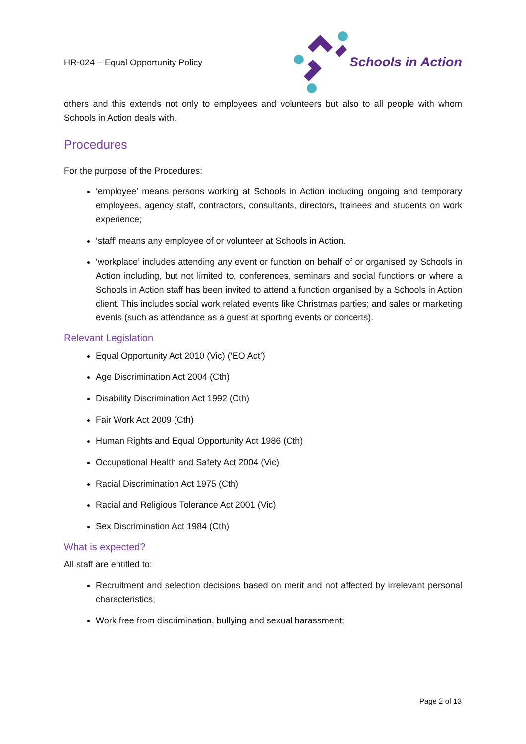HR-024 – Equal Opportunity Policy
Schools in Action
others and this extends not only to employees and volunteers but also to all people with whom Schools in Action deals with.
Procedures
For the purpose of the Procedures:
‘employee’ means persons working at Schools in Action including ongoing and temporary employees, agency staff, contractors, consultants, directors, trainees and students on work experience;
‘staff’ means any employee of or volunteer at Schools in Action.
‘workplace’ includes attending any event or function on behalf of or organised by Schools in Action including, but not limited to, conferences, seminars and social functions or where a Schools in Action staff has been invited to attend a function organised by a Schools in Action client. This includes social work related events like Christmas parties; and sales or marketing events (such as attendance as a guest at sporting events or concerts).
Relevant Legislation
Equal Opportunity Act 2010 (Vic) (‘EO Act’)
Age Discrimination Act 2004 (Cth)
Disability Discrimination Act 1992 (Cth)
Fair Work Act 2009 (Cth)
Human Rights and Equal Opportunity Act 1986 (Cth)
Occupational Health and Safety Act 2004 (Vic)
Racial Discrimination Act 1975 (Cth)
Racial and Religious Tolerance Act 2001 (Vic)
Sex Discrimination Act 1984 (Cth)
What is expected?
All staff are entitled to:
Recruitment and selection decisions based on merit and not affected by irrelevant personal characteristics;
Work free from discrimination, bullying and sexual harassment;
Page 2 of 13